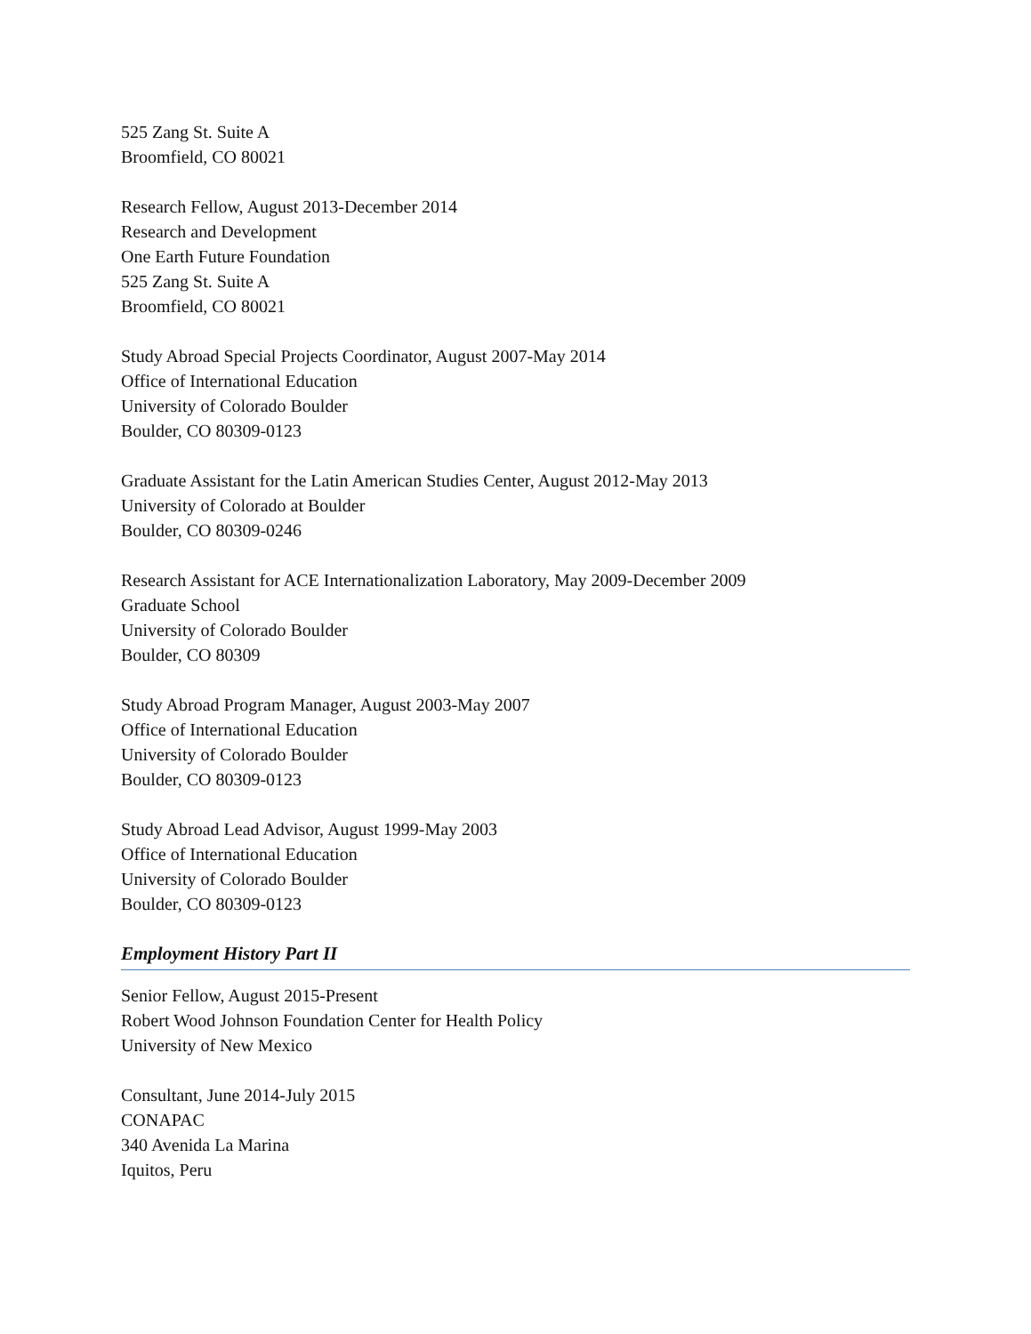525 Zang St. Suite A
Broomfield, CO 80021
Research Fellow, August 2013-December 2014
Research and Development
One Earth Future Foundation
525 Zang St. Suite A
Broomfield, CO 80021
Study Abroad Special Projects Coordinator, August 2007-May 2014
Office of International Education
University of Colorado Boulder
Boulder, CO 80309-0123
Graduate Assistant for the Latin American Studies Center, August 2012-May 2013
University of Colorado at Boulder
Boulder, CO 80309-0246
Research Assistant for ACE Internationalization Laboratory, May 2009-December 2009
Graduate School
University of Colorado Boulder
Boulder, CO 80309
Study Abroad Program Manager, August 2003-May 2007
Office of International Education
University of Colorado Boulder
Boulder, CO 80309-0123
Study Abroad Lead Advisor, August 1999-May 2003
Office of International Education
University of Colorado Boulder
Boulder, CO 80309-0123
Employment History Part II
Senior Fellow, August 2015-Present
Robert Wood Johnson Foundation Center for Health Policy
University of New Mexico
Consultant, June 2014-July 2015
CONAPAC
340 Avenida La Marina
Iquitos, Peru